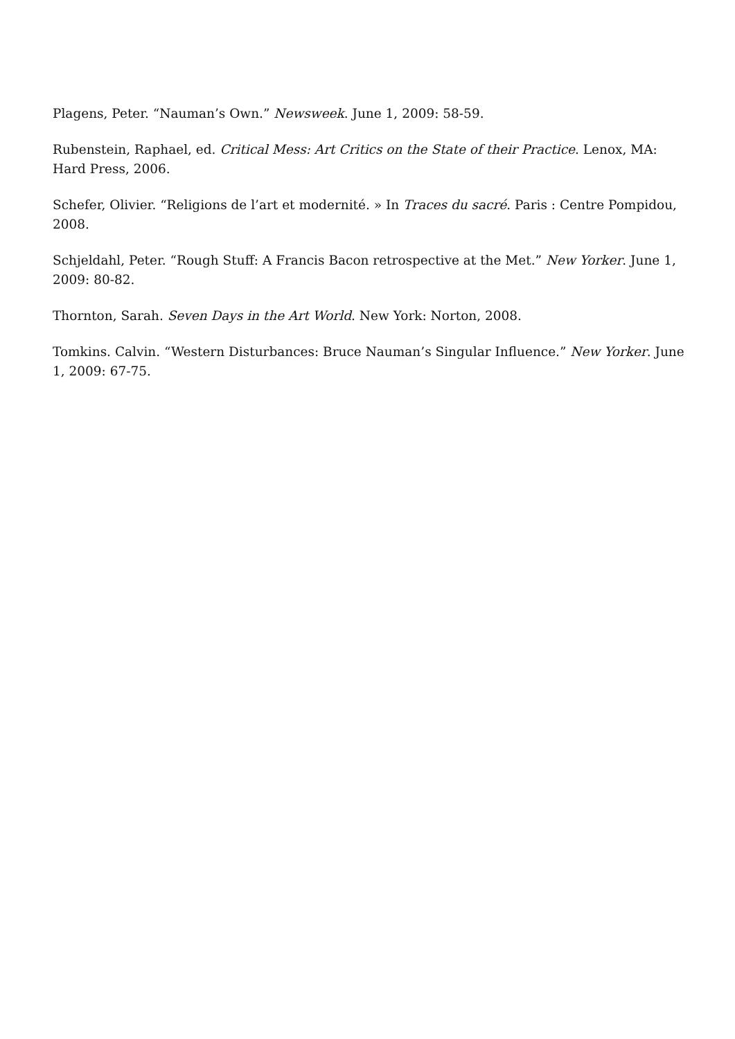Plagens, Peter. “Nauman’s Own.” Newsweek. June 1, 2009: 58-59.
Rubenstein, Raphael, ed. Critical Mess: Art Critics on the State of their Practice. Lenox, MA: Hard Press, 2006.
Schefer, Olivier. “Religions de l’art et modernité. » In Traces du sacré. Paris : Centre Pompidou, 2008.
Schjeldahl, Peter. “Rough Stuff: A Francis Bacon retrospective at the Met.” New Yorker. June 1, 2009: 80-82.
Thornton, Sarah. Seven Days in the Art World. New York: Norton, 2008.
Tomkins. Calvin. “Western Disturbances: Bruce Nauman’s Singular Influence.” New Yorker. June 1, 2009: 67-75.